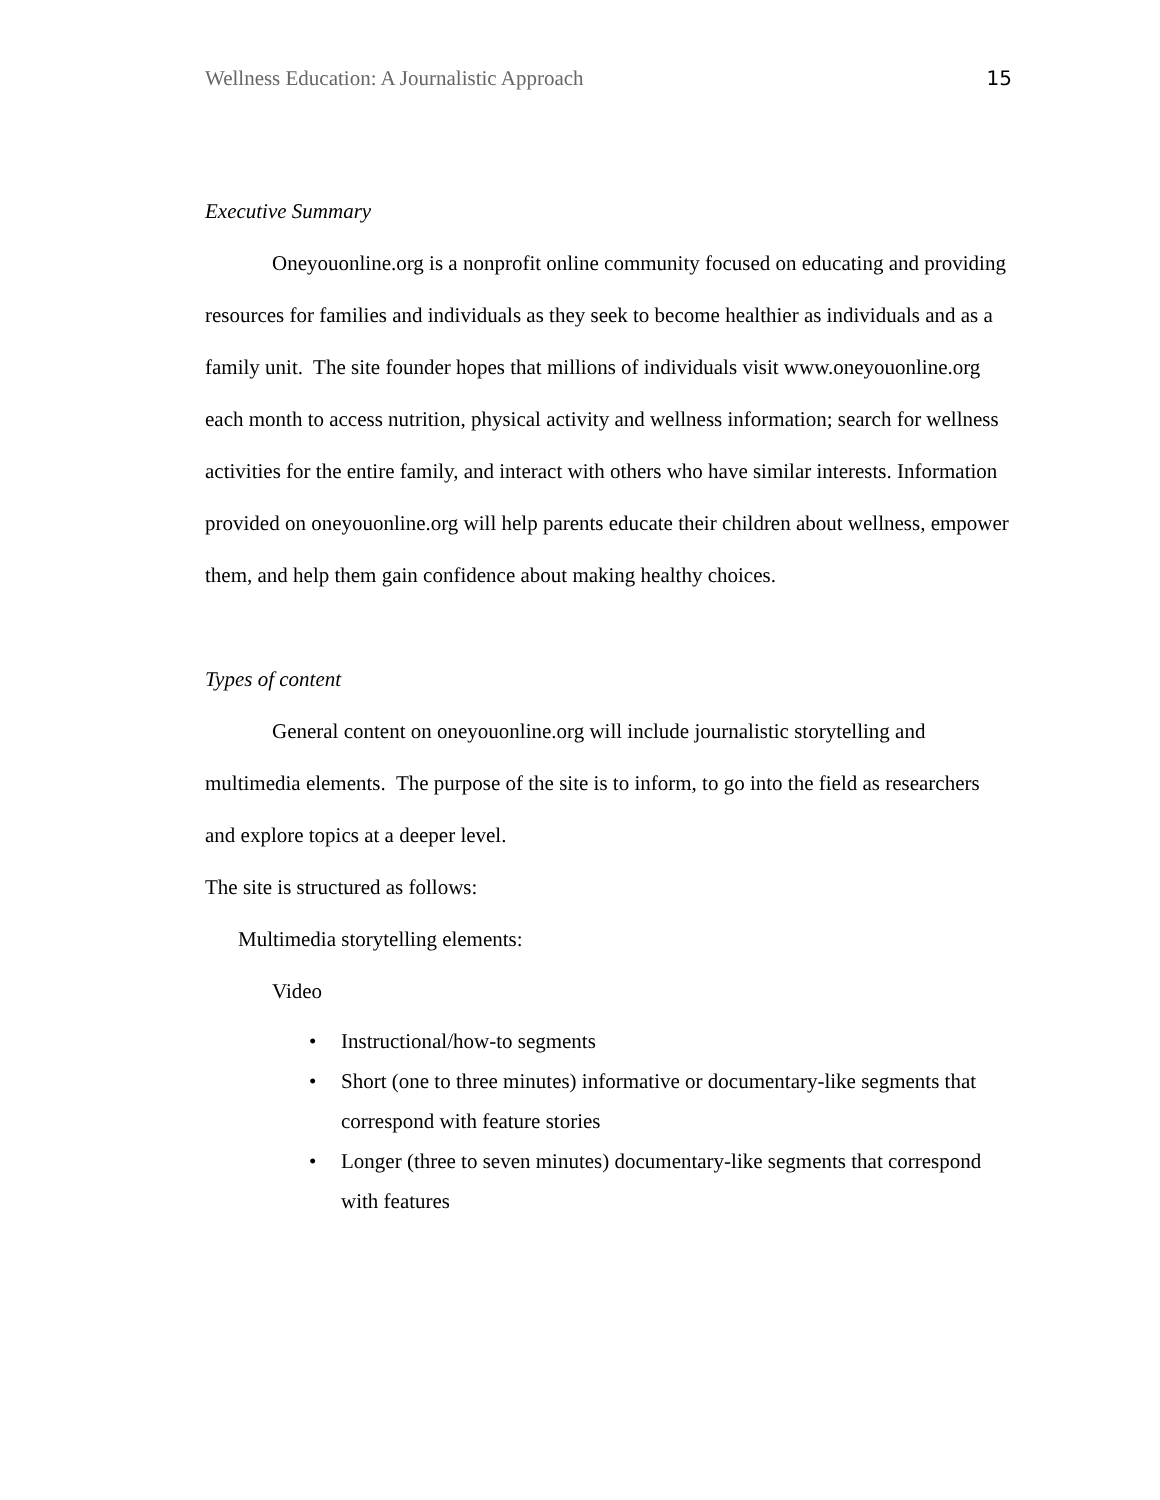Wellness Education: A Journalistic Approach 15
Executive Summary
Oneyouonline.org is a nonprofit online community focused on educating and providing resources for families and individuals as they seek to become healthier as individuals and as a family unit. The site founder hopes that millions of individuals visit www.oneyouonline.org each month to access nutrition, physical activity and wellness information; search for wellness activities for the entire family, and interact with others who have similar interests. Information provided on oneyouonline.org will help parents educate their children about wellness, empower them, and help them gain confidence about making healthy choices.
Types of content
General content on oneyouonline.org will include journalistic storytelling and multimedia elements. The purpose of the site is to inform, to go into the field as researchers and explore topics at a deeper level.
The site is structured as follows:
Multimedia storytelling elements:
Video
• Instructional/how-to segments
• Short (one to three minutes) informative or documentary-like segments that correspond with feature stories
• Longer (three to seven minutes) documentary-like segments that correspond with features